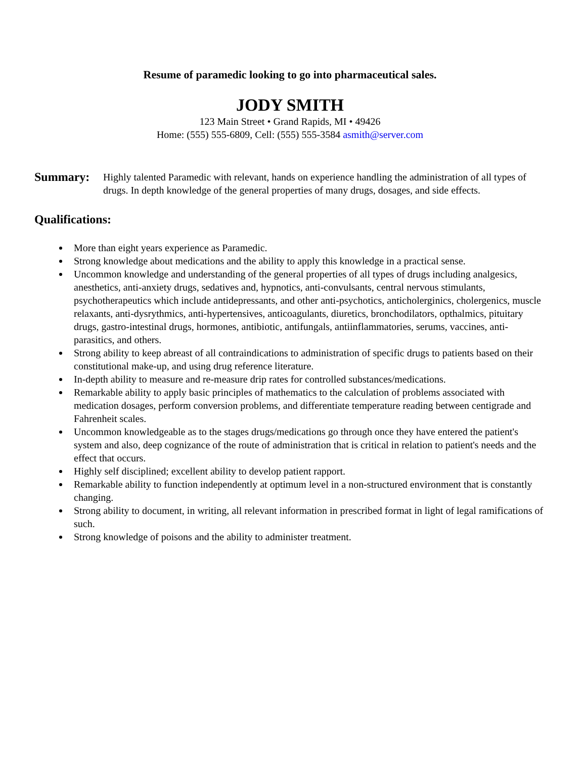Resume of paramedic looking to go into pharmaceutical sales.
JODY SMITH
123 Main Street • Grand Rapids, MI • 49426
Home: (555) 555-6809, Cell: (555) 555-3584 asmith@server.com
Summary:
Highly talented Paramedic with relevant, hands on experience handling the administration of all types of drugs. In depth knowledge of the general properties of many drugs, dosages, and side effects.
Qualifications:
More than eight years experience as Paramedic.
Strong knowledge about medications and the ability to apply this knowledge in a practical sense.
Uncommon knowledge and understanding of the general properties of all types of drugs including analgesics, anesthetics, anti-anxiety drugs, sedatives and, hypnotics, anti-convulsants, central nervous stimulants, psychotherapeutics which include antidepressants, and other anti-psychotics, anticholerginics, cholergenics, muscle relaxants, anti-dysrythmics, anti-hypertensives, anticoagulants, diuretics, bronchodilators, opthalmics, pituitary drugs, gastro-intestinal drugs, hormones, antibiotic, antifungals, antiinflammatories, serums, vaccines, anti-parasitics, and others.
Strong ability to keep abreast of all contraindications to administration of specific drugs to patients based on their constitutional make-up, and using drug reference literature.
In-depth ability to measure and re-measure drip rates for controlled substances/medications.
Remarkable ability to apply basic principles of mathematics to the calculation of problems associated with medication dosages, perform conversion problems, and differentiate temperature reading between centigrade and Fahrenheit scales.
Uncommon knowledgeable as to the stages drugs/medications go through once they have entered the patient's system and also, deep cognizance of the route of administration that is critical in relation to patient's needs and the effect that occurs.
Highly self disciplined; excellent ability to develop patient rapport.
Remarkable ability to function independently at optimum level in a non-structured environment that is constantly changing.
Strong ability to document, in writing, all relevant information in prescribed format in light of legal ramifications of such.
Strong knowledge of poisons and the ability to administer treatment.